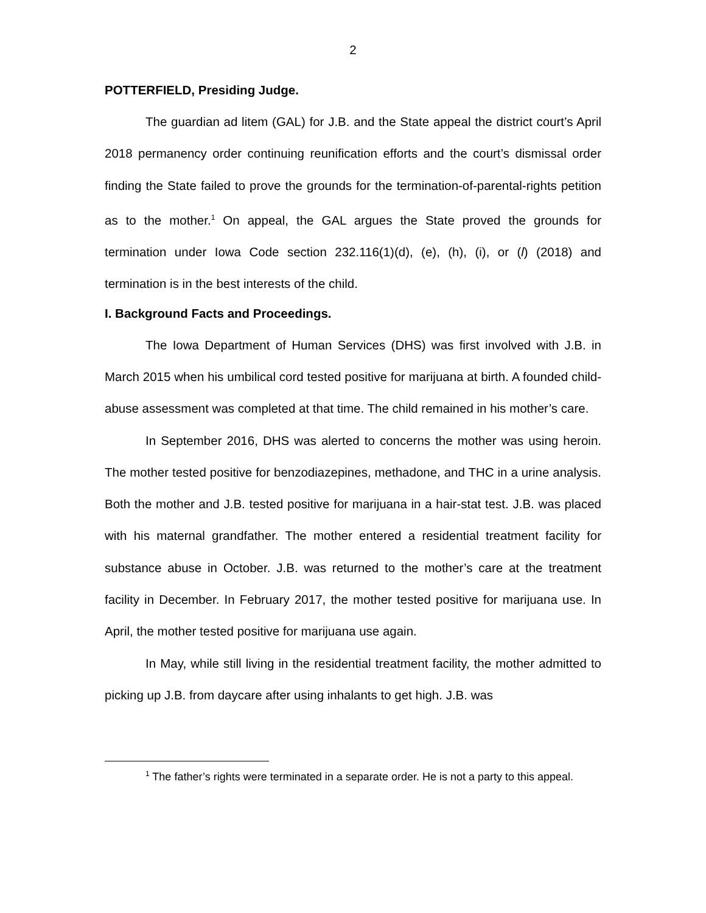2
POTTERFIELD, Presiding Judge.
The guardian ad litem (GAL) for J.B. and the State appeal the district court’s April 2018 permanency order continuing reunification efforts and the court’s dismissal order finding the State failed to prove the grounds for the termination-of-parental-rights petition as to the mother.<sup>1</sup> On appeal, the GAL argues the State proved the grounds for termination under Iowa Code section 232.116(1)(d), (e), (h), (i), or (l) (2018) and termination is in the best interests of the child.
I. Background Facts and Proceedings.
The Iowa Department of Human Services (DHS) was first involved with J.B. in March 2015 when his umbilical cord tested positive for marijuana at birth. A founded child-abuse assessment was completed at that time. The child remained in his mother’s care.
In September 2016, DHS was alerted to concerns the mother was using heroin. The mother tested positive for benzodiazepines, methadone, and THC in a urine analysis. Both the mother and J.B. tested positive for marijuana in a hair-stat test. J.B. was placed with his maternal grandfather. The mother entered a residential treatment facility for substance abuse in October. J.B. was returned to the mother’s care at the treatment facility in December. In February 2017, the mother tested positive for marijuana use. In April, the mother tested positive for marijuana use again.
In May, while still living in the residential treatment facility, the mother admitted to picking up J.B. from daycare after using inhalants to get high. J.B. was
<sup>1</sup> The father’s rights were terminated in a separate order. He is not a party to this appeal.